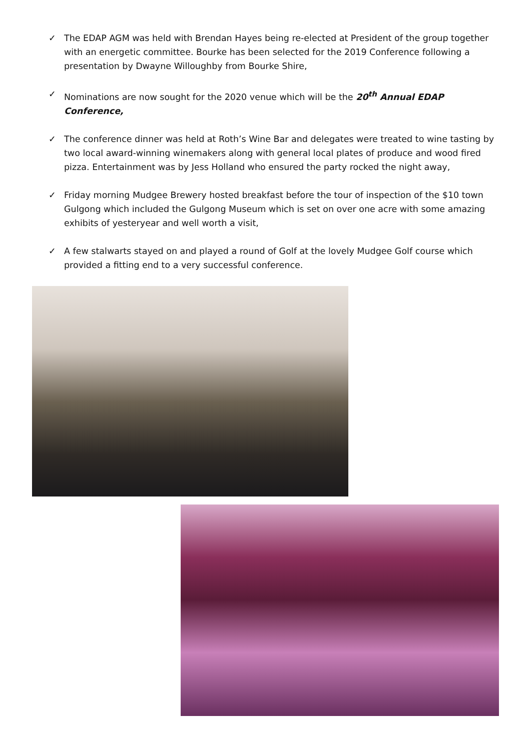✓ The EDAP AGM was held with Brendan Hayes being re-elected at President of the group together with an energetic committee. Bourke has been selected for the 2019 Conference following a presentation by Dwayne Willoughby from Bourke Shire,
✓ Nominations are now sought for the 2020 venue which will be the 20<sup>th</sup> Annual EDAP Conference,
✓ The conference dinner was held at Roth’s Wine Bar and delegates were treated to wine tasting by two local award-winning winemakers along with general local plates of produce and wood fired pizza. Entertainment was by Jess Holland who ensured the party rocked the night away,
✓ Friday morning Mudgee Brewery hosted breakfast before the tour of inspection of the $10 town Gulgong which included the Gulgong Museum which is set on over one acre with some amazing exhibits of yesteryear and well worth a visit,
✓ A few stalwarts stayed on and played a round of Golf at the lovely Mudgee Golf course which provided a fitting end to a very successful conference.